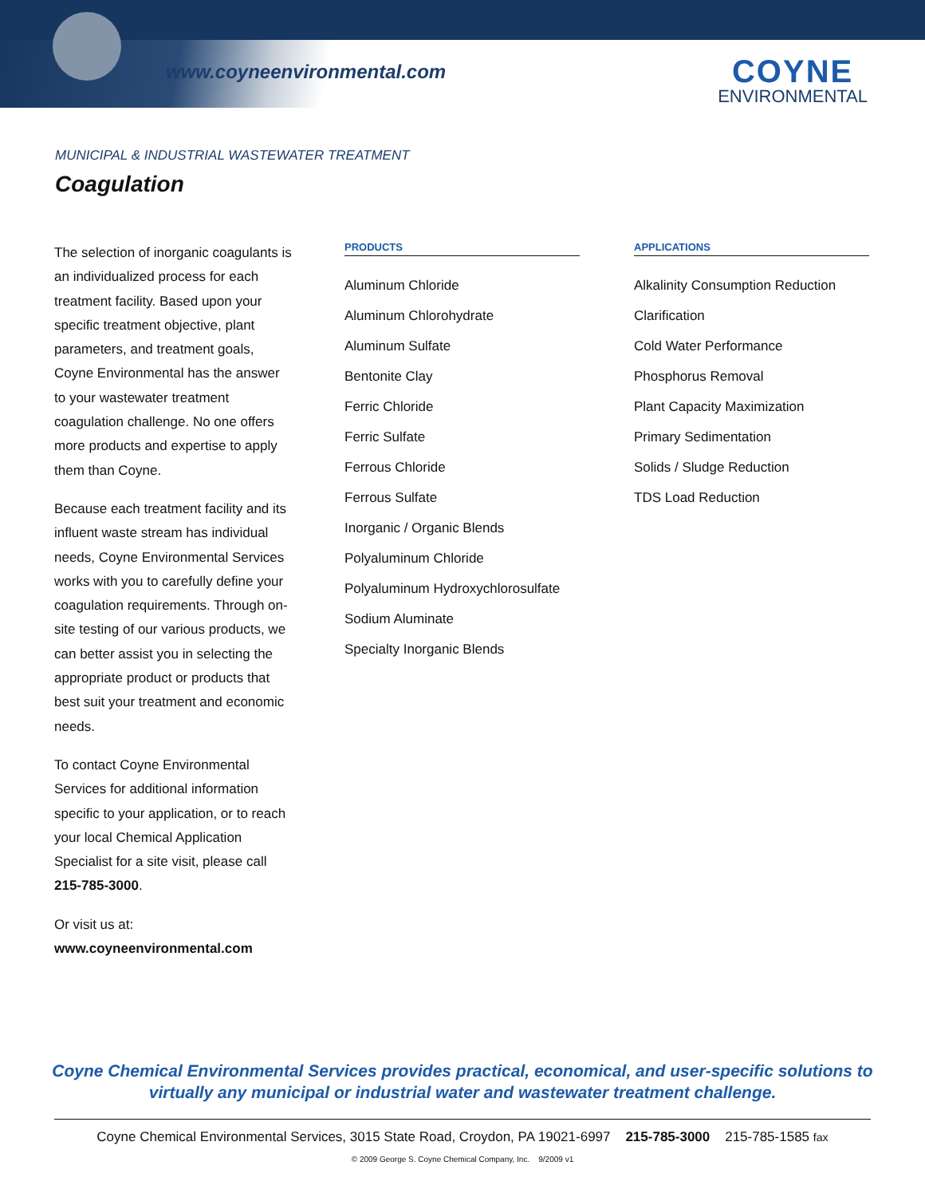www.coyneenvironmental.com COYNE
ENVIRONMENTAL
MUNICIPAL & INDUSTRIAL WASTEWATER TREATMENT
Coagulation
The selection of inorganic coagulants is an individualized process for each treatment facility. Based upon your specific treatment objective, plant parameters, and treatment goals, Coyne Environmental has the answer to your wastewater treatment coagulation challenge. No one offers more products and expertise to apply them than Coyne.
Because each treatment facility and its influent waste stream has individual needs, Coyne Environmental Services works with you to carefully define your coagulation requirements. Through on-site testing of our various products, we can better assist you in selecting the appropriate product or products that best suit your treatment and economic needs.
To contact Coyne Environmental Services for additional information specific to your application, or to reach your local Chemical Application Specialist for a site visit, please call 215-785-3000.
Or visit us at:
www.coyneenvironmental.com
PRODUCTS
Aluminum Chloride
Aluminum Chlorohydrate
Aluminum Sulfate
Bentonite Clay
Ferric Chloride
Ferric Sulfate
Ferrous Chloride
Ferrous Sulfate
Inorganic / Organic Blends
Polyaluminum Chloride
Polyaluminum Hydroxychlorosulfate
Sodium Aluminate
Specialty Inorganic Blends
APPLICATIONS
Alkalinity Consumption Reduction
Clarification
Cold Water Performance
Phosphorus Removal
Plant Capacity Maximization
Primary Sedimentation
Solids / Sludge Reduction
TDS Load Reduction
Coyne Chemical Environmental Services provides practical, economical, and user-specific solutions to
virtually any municipal or industrial water and wastewater treatment challenge.
Coyne Chemical Environmental Services, 3015 State Road, Croydon, PA 19021-6997 215-785-3000 215-785-1585 fax
© 2009 George S. Coyne Chemical Company, Inc. 9/2009 v1